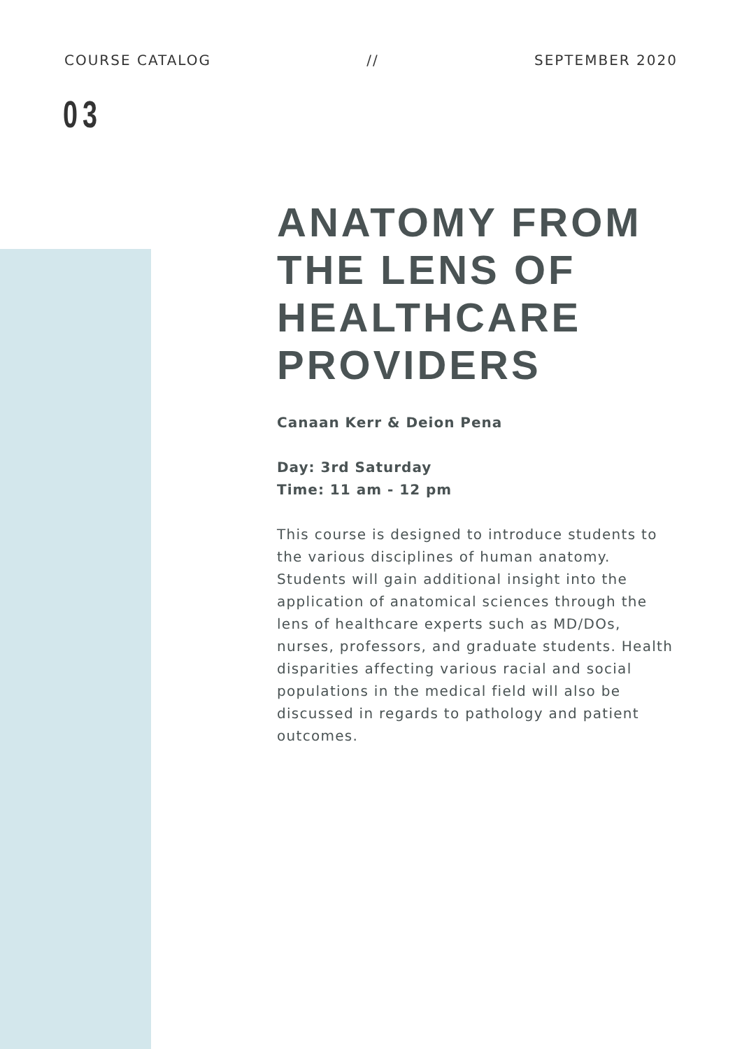COURSE CATALOG // SEPTEMBER 2020
03
ANATOMY FROM THE LENS OF HEALTHCARE PROVIDERS
Canaan Kerr & Deion Pena
Day: 3rd Saturday
Time: 11 am - 12 pm
This course is designed to introduce students to the various disciplines of human anatomy. Students will gain additional insight into the application of anatomical sciences through the lens of healthcare experts such as MD/DOs, nurses, professors, and graduate students. Health disparities affecting various racial and social populations in the medical field will also be discussed in regards to pathology and patient outcomes.